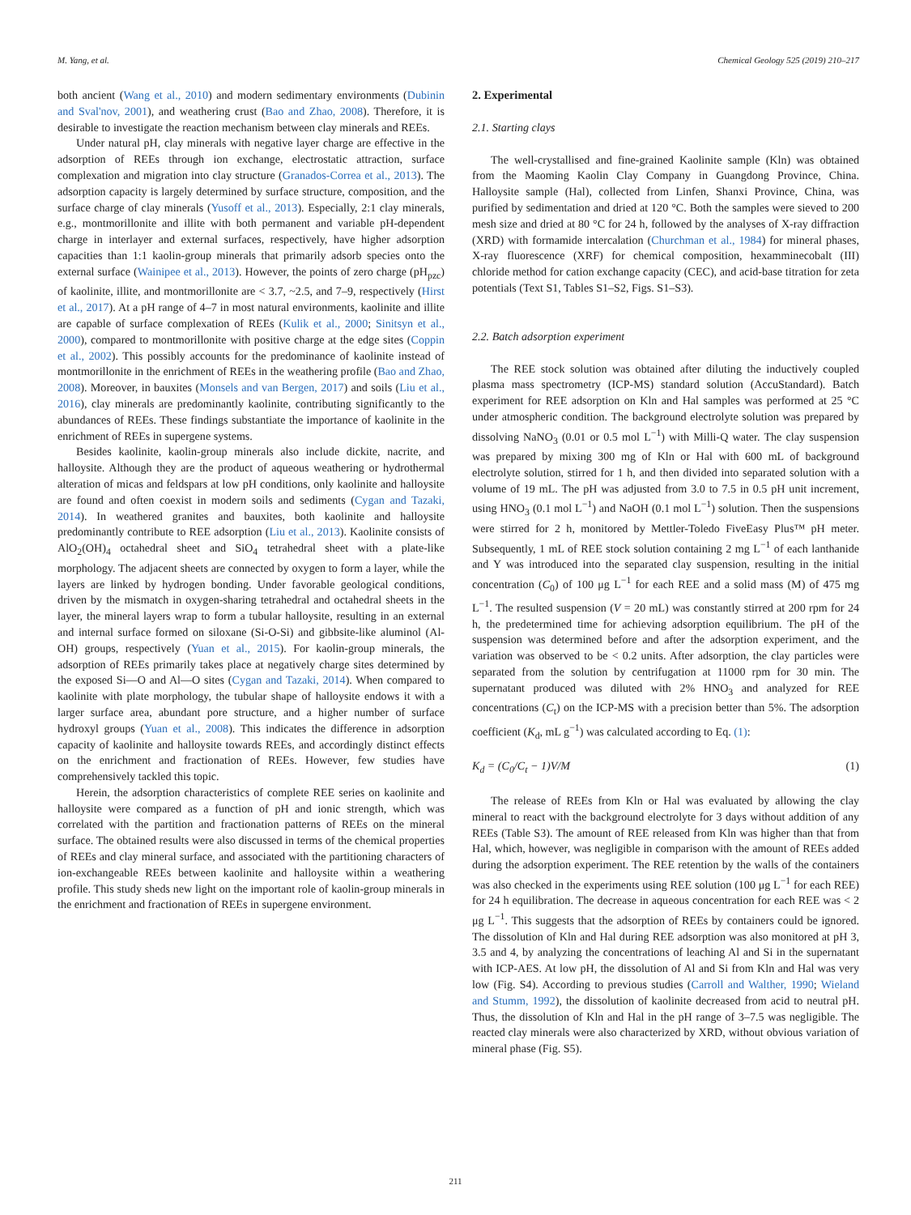M. Yang, et al. Chemical Geology 525 (2019) 210–217
both ancient (Wang et al., 2010) and modern sedimentary environments (Dubinin and Sval'nov, 2001), and weathering crust (Bao and Zhao, 2008). Therefore, it is desirable to investigate the reaction mechanism between clay minerals and REEs.
Under natural pH, clay minerals with negative layer charge are effective in the adsorption of REEs through ion exchange, electrostatic attraction, surface complexation and migration into clay structure (Granados-Correa et al., 2013). The adsorption capacity is largely determined by surface structure, composition, and the surface charge of clay minerals (Yusoff et al., 2013). Especially, 2:1 clay minerals, e.g., montmorillonite and illite with both permanent and variable pH-dependent charge in interlayer and external surfaces, respectively, have higher adsorption capacities than 1:1 kaolin-group minerals that primarily adsorb species onto the external surface (Wainipee et al., 2013). However, the points of zero charge (pH<sub>pzc</sub>) of kaolinite, illite, and montmorillonite are < 3.7, ~2.5, and 7–9, respectively (Hirst et al., 2017). At a pH range of 4–7 in most natural environments, kaolinite and illite are capable of surface complexation of REEs (Kulik et al., 2000; Sinitsyn et al., 2000), compared to montmorillonite with positive charge at the edge sites (Coppin et al., 2002). This possibly accounts for the predominance of kaolinite instead of montmorillonite in the enrichment of REEs in the weathering profile (Bao and Zhao, 2008). Moreover, in bauxites (Monsels and van Bergen, 2017) and soils (Liu et al., 2016), clay minerals are predominantly kaolinite, contributing significantly to the abundances of REEs. These findings substantiate the importance of kaolinite in the enrichment of REEs in supergene systems.
Besides kaolinite, kaolin-group minerals also include dickite, nacrite, and halloysite. Although they are the product of aqueous weathering or hydrothermal alteration of micas and feldspars at low pH conditions, only kaolinite and halloysite are found and often coexist in modern soils and sediments (Cygan and Tazaki, 2014). In weathered granites and bauxites, both kaolinite and halloysite predominantly contribute to REE adsorption (Liu et al., 2013). Kaolinite consists of AlO<sub>2</sub>(OH)<sub>4</sub> octahedral sheet and SiO<sub>4</sub> tetrahedral sheet with a plate-like morphology. The adjacent sheets are connected by oxygen to form a layer, while the layers are linked by hydrogen bonding. Under favorable geological conditions, driven by the mismatch in oxygen-sharing tetrahedral and octahedral sheets in the layer, the mineral layers wrap to form a tubular halloysite, resulting in an external and internal surface formed on siloxane (Si-O-Si) and gibbsite-like aluminol (Al-OH) groups, respectively (Yuan et al., 2015). For kaolin-group minerals, the adsorption of REEs primarily takes place at negatively charge sites determined by the exposed Si—O and Al—O sites (Cygan and Tazaki, 2014). When compared to kaolinite with plate morphology, the tubular shape of halloysite endows it with a larger surface area, abundant pore structure, and a higher number of surface hydroxyl groups (Yuan et al., 2008). This indicates the difference in adsorption capacity of kaolinite and halloysite towards REEs, and accordingly distinct effects on the enrichment and fractionation of REEs. However, few studies have comprehensively tackled this topic.
Herein, the adsorption characteristics of complete REE series on kaolinite and halloysite were compared as a function of pH and ionic strength, which was correlated with the partition and fractionation patterns of REEs on the mineral surface. The obtained results were also discussed in terms of the chemical properties of REEs and clay mineral surface, and associated with the partitioning characters of ion-exchangeable REEs between kaolinite and halloysite within a weathering profile. This study sheds new light on the important role of kaolin-group minerals in the enrichment and fractionation of REEs in supergene environment.
2. Experimental
2.1. Starting clays
The well-crystallised and fine-grained Kaolinite sample (Kln) was obtained from the Maoming Kaolin Clay Company in Guangdong Province, China. Halloysite sample (Hal), collected from Linfen, Shanxi Province, China, was purified by sedimentation and dried at 120 °C. Both the samples were sieved to 200 mesh size and dried at 80 °C for 24 h, followed by the analyses of X-ray diffraction (XRD) with formamide intercalation (Churchman et al., 1984) for mineral phases, X-ray fluorescence (XRF) for chemical composition, hexamminecobalt (III) chloride method for cation exchange capacity (CEC), and acid-base titration for zeta potentials (Text S1, Tables S1–S2, Figs. S1–S3).
2.2. Batch adsorption experiment
The REE stock solution was obtained after diluting the inductively coupled plasma mass spectrometry (ICP-MS) standard solution (AccuStandard). Batch experiment for REE adsorption on Kln and Hal samples was performed at 25 °C under atmospheric condition. The background electrolyte solution was prepared by dissolving NaNO<sub>3</sub> (0.01 or 0.5 mol L<sup>−1</sup>) with Milli-Q water. The clay suspension was prepared by mixing 300 mg of Kln or Hal with 600 mL of background electrolyte solution, stirred for 1 h, and then divided into separated solution with a volume of 19 mL. The pH was adjusted from 3.0 to 7.5 in 0.5 pH unit increment, using HNO<sub>3</sub> (0.1 mol L<sup>−1</sup>) and NaOH (0.1 mol L<sup>−1</sup>) solution. Then the suspensions were stirred for 2 h, monitored by Mettler-Toledo FiveEasy Plus™ pH meter. Subsequently, 1 mL of REE stock solution containing 2 mg L<sup>−1</sup> of each lanthanide and Y was introduced into the separated clay suspension, resulting in the initial concentration (C<sub>0</sub>) of 100 μg L<sup>−1</sup> for each REE and a solid mass (M) of 475 mg L<sup>−1</sup>. The resulted suspension (V = 20 mL) was constantly stirred at 200 rpm for 24 h, the predetermined time for achieving adsorption equilibrium. The pH of the suspension was determined before and after the adsorption experiment, and the variation was observed to be < 0.2 units. After adsorption, the clay particles were separated from the solution by centrifugation at 11000 rpm for 30 min. The supernatant produced was diluted with 2% HNO<sub>3</sub> and analyzed for REE concentrations (C<sub>t</sub>) on the ICP-MS with a precision better than 5%. The adsorption coefficient (K<sub>d</sub>, mL g<sup>−1</sup>) was calculated according to Eq. (1):
K<sub>d</sub> = (C<sub>0</sub>/C<sub>t</sub> − 1)V/M (1)
The release of REEs from Kln or Hal was evaluated by allowing the clay mineral to react with the background electrolyte for 3 days without addition of any REEs (Table S3). The amount of REE released from Kln was higher than that from Hal, which, however, was negligible in comparison with the amount of REEs added during the adsorption experiment. The REE retention by the walls of the containers was also checked in the experiments using REE solution (100 μg L<sup>−1</sup> for each REE) for 24 h equilibration. The decrease in aqueous concentration for each REE was < 2 μg L<sup>−1</sup>. This suggests that the adsorption of REEs by containers could be ignored. The dissolution of Kln and Hal during REE adsorption was also monitored at pH 3, 3.5 and 4, by analyzing the concentrations of leaching Al and Si in the supernatant with ICP-AES. At low pH, the dissolution of Al and Si from Kln and Hal was very low (Fig. S4). According to previous studies (Carroll and Walther, 1990; Wieland and Stumm, 1992), the dissolution of kaolinite decreased from acid to neutral pH. Thus, the dissolution of Kln and Hal in the pH range of 3–7.5 was negligible. The reacted clay minerals were also characterized by XRD, without obvious variation of mineral phase (Fig. S5).
211